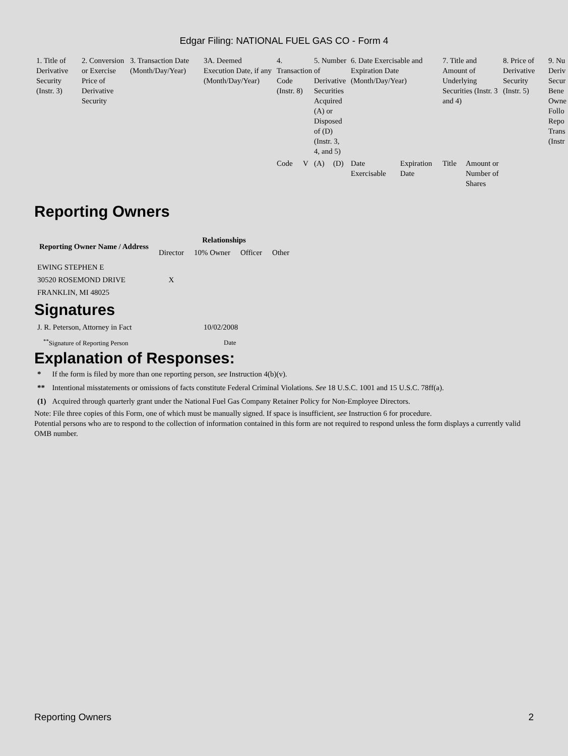Edgar Filing: NATIONAL FUEL GAS CO - Form 4
| 1. Title of Derivative Security (Instr. 3) | 2. Conversion or Exercise Price of Derivative Security | 3. Transaction Date (Month/Day/Year) | 3A. Deemed Execution Date, if any (Month/Day/Year) | 4. Transaction Code (Instr. 8) | | 5. Number of Derivative Securities Acquired (A) or Disposed of (D) (Instr. 3, 4, and 5) | | 6. Date Exercisable and Expiration Date (Month/Day/Year) | | 7. Title and Amount of Underlying Securities (Instr. 3 and 4) | | 8. Price of Derivative Security (Instr. 5) | 9. Nu Deriv Secur Bene Owne Follo Repo Trans (Instr |
| | | | | Code | V | (A) | (D) | Date Exercisable | Expiration Date | Title | Amount or Number of Shares | | |
Reporting Owners
| Reporting Owner Name / Address | Relationships | | | |
| --- | --- | --- | --- | --- |
| | Director | 10% Owner | Officer | Other |
| EWING STEPHEN E 30520 ROSEMOND DRIVE FRANKLIN, MI 48025 | X | | | |
Signatures
| J. R. Peterson, Attorney in Fact | 10/02/2008 |
| <sup>**</sup> Signature of Reporting Person | Date |
Explanation of Responses:
| * | If the form is filed by more than one reporting person, see Instruction 4(b)(v). |
| ** | Intentional misstatements or omissions of facts constitute Federal Criminal Violations. See 18 U.S.C. 1001 and 15 U.S.C. 78ff(a). |
| (1) | Acquired through quarterly grant under the National Fuel Gas Company Retainer Policy for Non-Employee Directors. |
Note: File three copies of this Form, one of which must be manually signed. If space is insufficient, see Instruction 6 for procedure.
Potential persons who are to respond to the collection of information contained in this form are not required to respond unless the form displays a currently valid OMB number.
Reporting Owners 2